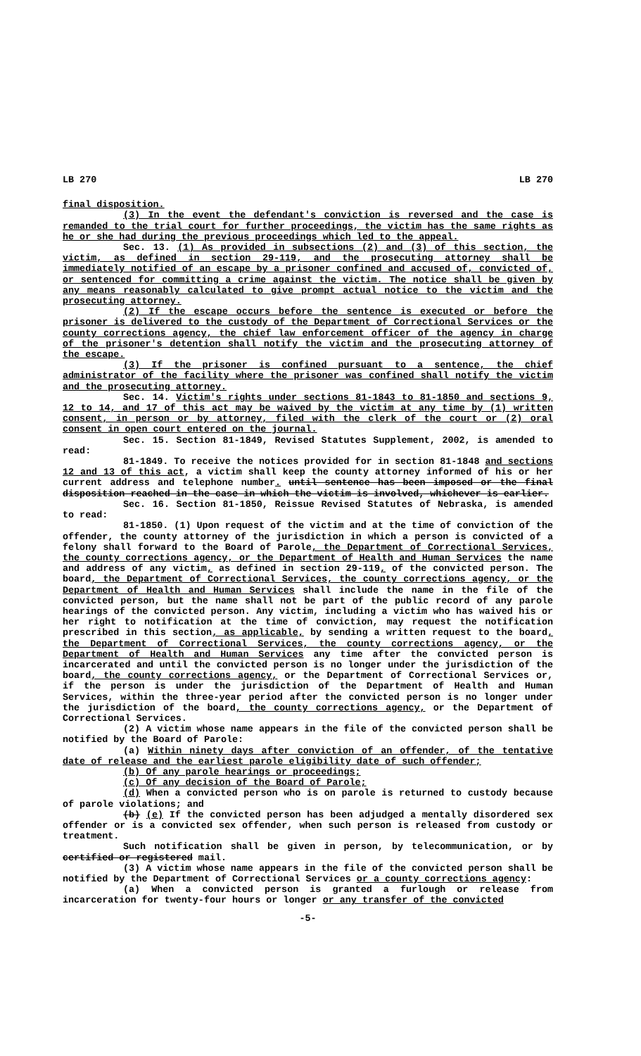LB 270 LB 270
final disposition.
(3) In the event the defendant's conviction is reversed and the case is remanded to the trial court for further proceedings, the victim has the same rights as he or she had during the previous proceedings which led to the appeal.
Sec. 13. (1) As provided in subsections (2) and (3) of this section, the victim, as defined in section 29-119, and the prosecuting attorney shall be immediately notified of an escape by a prisoner confined and accused of, convicted of, or sentenced for committing a crime against the victim. The notice shall be given by any means reasonably calculated to give prompt actual notice to the victim and the prosecuting attorney.
(2) If the escape occurs before the sentence is executed or before the prisoner is delivered to the custody of the Department of Correctional Services or the county corrections agency, the chief law enforcement officer of the agency in charge of the prisoner's detention shall notify the victim and the prosecuting attorney of the escape.
(3) If the prisoner is confined pursuant to a sentence, the chief administrator of the facility where the prisoner was confined shall notify the victim and the prosecuting attorney.
Sec. 14. Victim's rights under sections 81-1843 to 81-1850 and sections 9, 12 to 14, and 17 of this act may be waived by the victim at any time by (1) written consent, in person or by attorney, filed with the clerk of the court or (2) oral consent in open court entered on the journal.
Sec. 15. Section 81-1849, Revised Statutes Supplement, 2002, is amended to read:
81-1849. To receive the notices provided for in section 81-1848 and sections 12 and 13 of this act, a victim shall keep the county attorney informed of his or her current address and telephone number. until sentence has been imposed or the final disposition reached in the case in which the victim is involved, whichever is earlier.
Sec. 16. Section 81-1850, Reissue Revised Statutes of Nebraska, is amended to read:
81-1850. (1) Upon request of the victim and at the time of conviction of the offender, the county attorney of the jurisdiction in which a person is convicted of a felony shall forward to the Board of Parole, the Department of Correctional Services, the county corrections agency, or the Department of Health and Human Services the name and address of any victim, as defined in section 29-119, of the convicted person. The board, the Department of Correctional Services, the county corrections agency, or the Department of Health and Human Services shall include the name in the file of the convicted person, but the name shall not be part of the public record of any parole hearings of the convicted person. Any victim, including a victim who has waived his or her right to notification at the time of conviction, may request the notification prescribed in this section, as applicable, by sending a written request to the board, the Department of Correctional Services, the county corrections agency, or the Department of Health and Human Services any time after the convicted person is incarcerated and until the convicted person is no longer under the jurisdiction of the board, the county corrections agency, or the Department of Correctional Services or, if the person is under the jurisdiction of the Department of Health and Human Services, within the three-year period after the convicted person is no longer under the jurisdiction of the board, the county corrections agency, or the Department of Correctional Services.
(2) A victim whose name appears in the file of the convicted person shall be notified by the Board of Parole:
(a) Within ninety days after conviction of an offender, of the tentative date of release and the earliest parole eligibility date of such offender;
(b) Of any parole hearings or proceedings;
(c) Of any decision of the Board of Parole;
(d) When a convicted person who is on parole is returned to custody because of parole violations; and
(b) (e) If the convicted person has been adjudged a mentally disordered sex offender or is a convicted sex offender, when such person is released from custody or treatment.
Such notification shall be given in person, by telecommunication, or by certified or registered mail.
(3) A victim whose name appears in the file of the convicted person shall be notified by the Department of Correctional Services or a county corrections agency:
(a) When a convicted person is granted a furlough or release from incarceration for twenty-four hours or longer or any transfer of the convicted
-5-